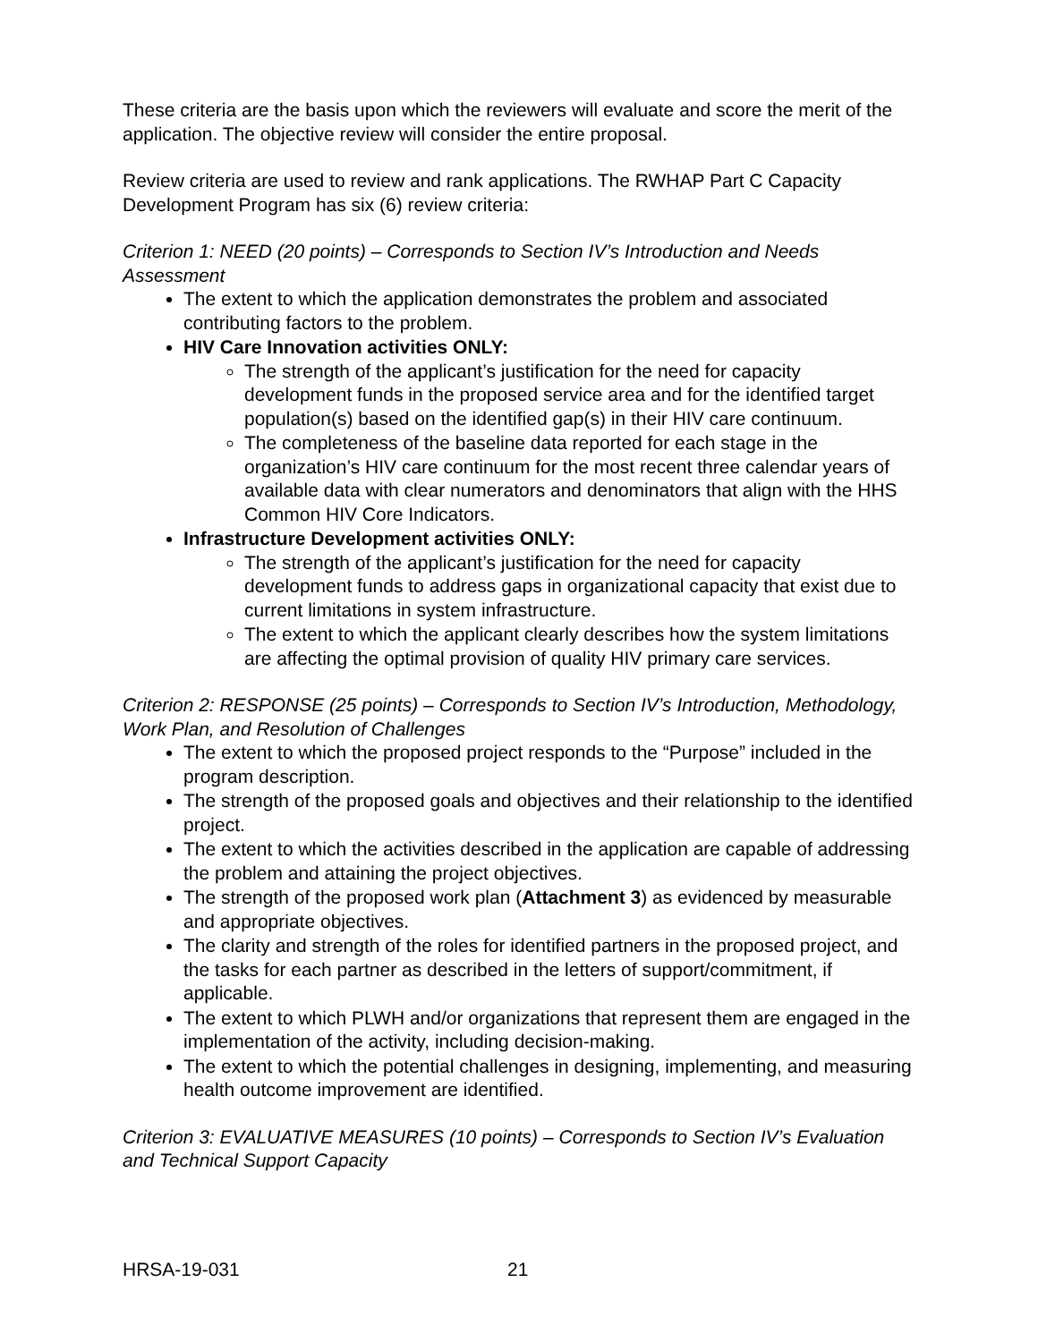These criteria are the basis upon which the reviewers will evaluate and score the merit of the application. The objective review will consider the entire proposal.
Review criteria are used to review and rank applications. The RWHAP Part C Capacity Development Program has six (6) review criteria:
Criterion 1: NEED (20 points) – Corresponds to Section IV’s Introduction and Needs Assessment
The extent to which the application demonstrates the problem and associated contributing factors to the problem.
HIV Care Innovation activities ONLY:
The strength of the applicant’s justification for the need for capacity development funds in the proposed service area and for the identified target population(s) based on the identified gap(s) in their HIV care continuum.
The completeness of the baseline data reported for each stage in the organization’s HIV care continuum for the most recent three calendar years of available data with clear numerators and denominators that align with the HHS Common HIV Core Indicators.
Infrastructure Development activities ONLY:
The strength of the applicant’s justification for the need for capacity development funds to address gaps in organizational capacity that exist due to current limitations in system infrastructure.
The extent to which the applicant clearly describes how the system limitations are affecting the optimal provision of quality HIV primary care services.
Criterion 2: RESPONSE (25 points) – Corresponds to Section IV’s Introduction, Methodology, Work Plan, and Resolution of Challenges
The extent to which the proposed project responds to the “Purpose” included in the program description.
The strength of the proposed goals and objectives and their relationship to the identified project.
The extent to which the activities described in the application are capable of addressing the problem and attaining the project objectives.
The strength of the proposed work plan (Attachment 3) as evidenced by measurable and appropriate objectives.
The clarity and strength of the roles for identified partners in the proposed project, and the tasks for each partner as described in the letters of support/commitment, if applicable.
The extent to which PLWH and/or organizations that represent them are engaged in the implementation of the activity, including decision-making.
The extent to which the potential challenges in designing, implementing, and measuring health outcome improvement are identified.
Criterion 3: EVALUATIVE MEASURES (10 points) – Corresponds to Section IV’s Evaluation and Technical Support Capacity
HRSA-19-031 21